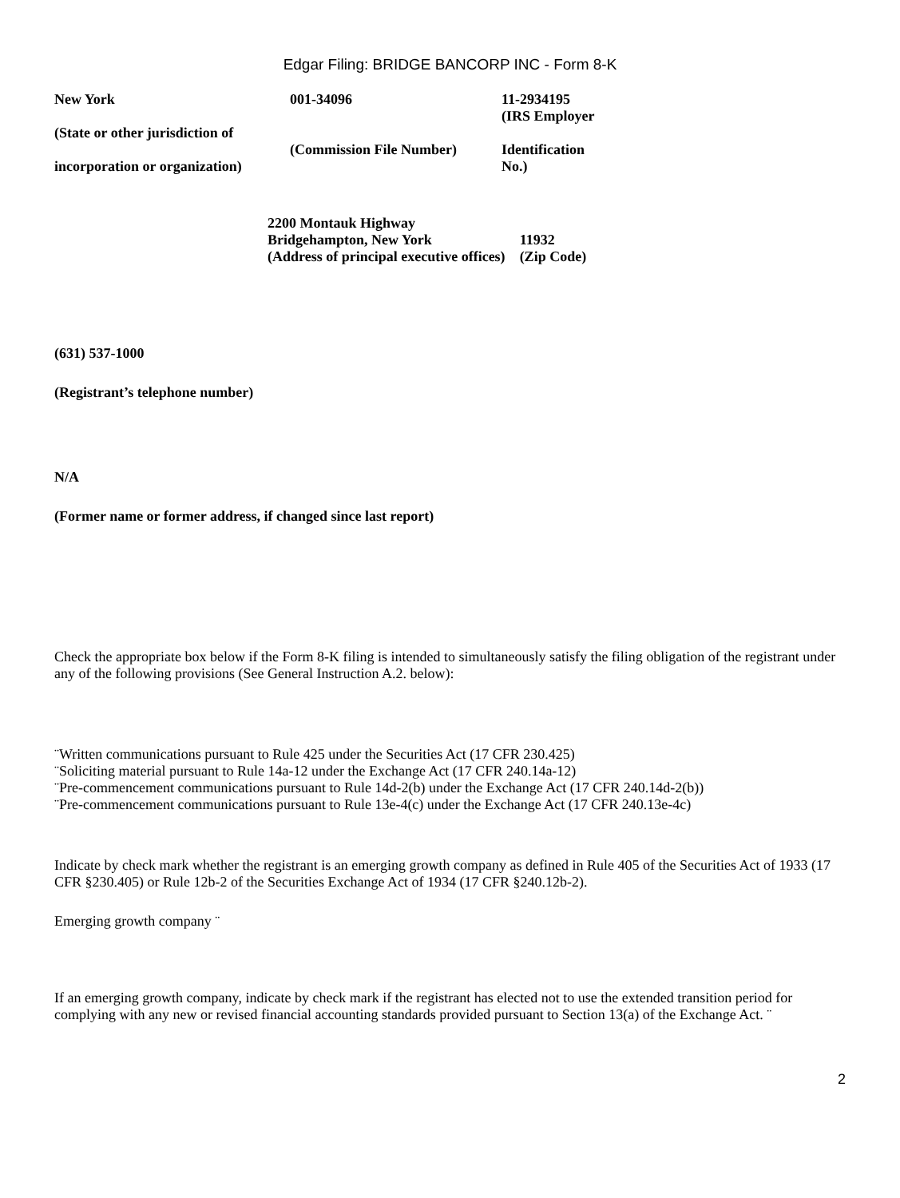Edgar Filing: BRIDGE BANCORP INC - Form 8-K
| New York (State or other jurisdiction of incorporation or organization) | 001-34096 (Commission File Number) | 11-2934195 (IRS Employer Identification No.) |
| 2200 Montauk Highway Bridgehampton, New York (Address of principal executive offices) | 11932 (Zip Code) |
(631) 537-1000
(Registrant’s telephone number)
N/A
(Former name or former address, if changed since last report)
Check the appropriate box below if the Form 8-K filing is intended to simultaneously satisfy the filing obligation of the registrant under any of the following provisions (See General Instruction A.2. below):
¨Written communications pursuant to Rule 425 under the Securities Act (17 CFR 230.425)
¨Soliciting material pursuant to Rule 14a-12 under the Exchange Act (17 CFR 240.14a-12)
¨Pre-commencement communications pursuant to Rule 14d-2(b) under the Exchange Act (17 CFR 240.14d-2(b))
¨Pre-commencement communications pursuant to Rule 13e-4(c) under the Exchange Act (17 CFR 240.13e-4c)
Indicate by check mark whether the registrant is an emerging growth company as defined in Rule 405 of the Securities Act of 1933 (17 CFR §230.405) or Rule 12b-2 of the Securities Exchange Act of 1934 (17 CFR §240.12b-2).
Emerging growth company ¨
If an emerging growth company, indicate by check mark if the registrant has elected not to use the extended transition period for complying with any new or revised financial accounting standards provided pursuant to Section 13(a) of the Exchange Act. ¨
2